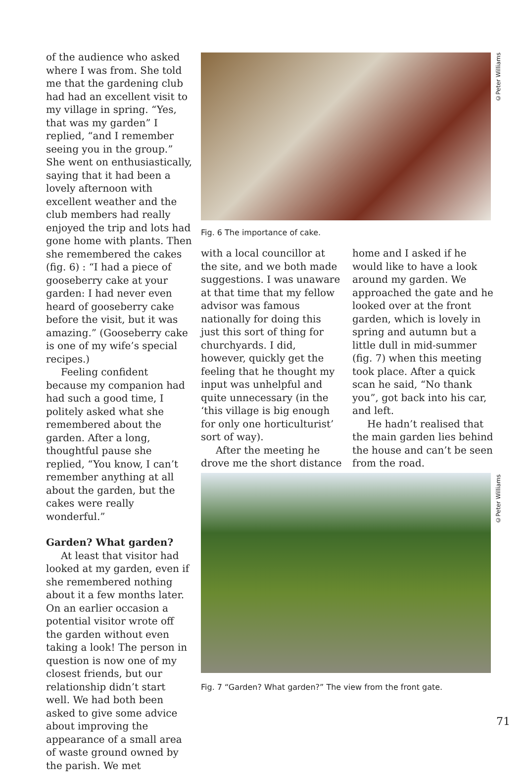of the audience who asked where I was from. She told me that the gardening club had had an excellent visit to my village in spring. “Yes, that was my garden” I replied, “and I remember seeing you in the group.” She went on enthusiastically, saying that it had been a lovely afternoon with excellent weather and the club members had really enjoyed the trip and lots had gone home with plants. Then she remembered the cakes (fig. 6) : “I had a piece of gooseberry cake at your garden: I had never even heard of gooseberry cake before the visit, but it was amazing.” (Gooseberry cake is one of my wife’s special recipes.)
Feeling confident because my companion had had such a good time, I politely asked what she remembered about the garden. After a long, thoughtful pause she replied, “You know, I can’t remember anything at all about the garden, but the cakes were really wonderful.”
Garden? What garden?
At least that visitor had looked at my garden, even if she remembered nothing about it a few months later. On an earlier occasion a potential visitor wrote off the garden without even taking a look! The person in question is now one of my closest friends, but our relationship didn’t start well. We had both been asked to give some advice about improving the appearance of a small area of waste ground owned by the parish. We met
©Peter Williams
Fig. 6 The importance of cake.
with a local councillor at the site, and we both made suggestions. I was unaware at that time that my fellow advisor was famous nationally for doing this just this sort of thing for churchyards. I did, however, quickly get the feeling that he thought my input was unhelpful and quite unnecessary (in the ‘this village is big enough for only one horticulturist’ sort of way).
After the meeting he drove me the short distance
home and I asked if he would like to have a look around my garden. We approached the gate and he looked over at the front garden, which is lovely in spring and autumn but a little dull in mid-summer (fig. 7) when this meeting took place. After a quick scan he said, “No thank you”, got back into his car, and left.
He hadn’t realised that the main garden lies behind the house and can’t be seen from the road.
©Peter Williams
Fig. 7 “Garden? What garden?” The view from the front gate.
71